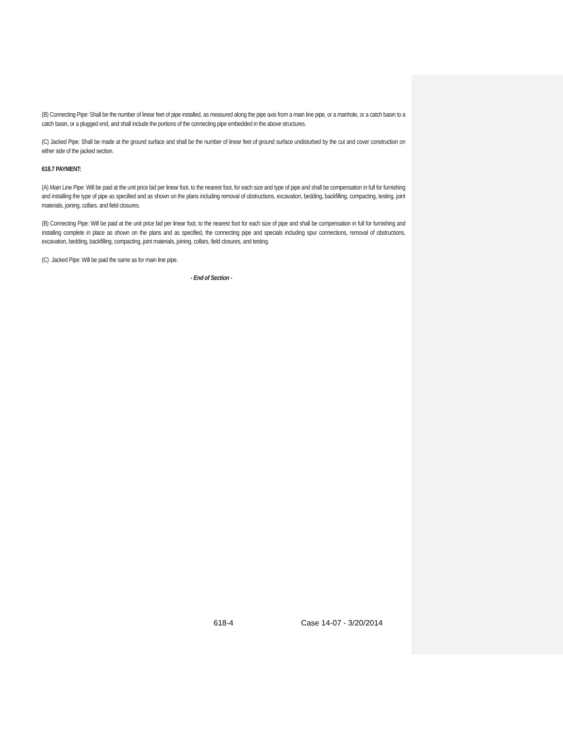(B) Connecting Pipe: Shall be the number of linear feet of pipe installed, as measured along the pipe axis from a main line pipe, or a manhole, or a catch basin to a catch basin, or a plugged end, and shall include the portions of the connecting pipe embedded in the above structures.
(C) Jacked Pipe: Shall be made at the ground surface and shall be the number of linear feet of ground surface undisturbed by the cut and cover construction on either side of the jacked section.
618.7 PAYMENT:
(A) Main Line Pipe: Will be paid at the unit price bid per linear foot, to the nearest foot, for each size and type of pipe and shall be compensation in full for furnishing and installing the type of pipe as specified and as shown on the plans including removal of obstructions, excavation, bedding, backfilling, compacting, testing, joint materials, joining, collars, and field closures.
(B) Connecting Pipe: Will be paid at the unit price bid per linear foot, to the nearest foot for each size of pipe and shall be compensation in full for furnishing and installing complete in place as shown on the plans and as specified, the connecting pipe and specials including spur connections, removal of obstructions, excavation, bedding, backfilling, compacting, joint materials, joining, collars, field closures, and testing.
(C) Jacked Pipe: Will be paid the same as for main line pipe.
- End of Section -
618-4 Case 14-07 - 3/20/2014